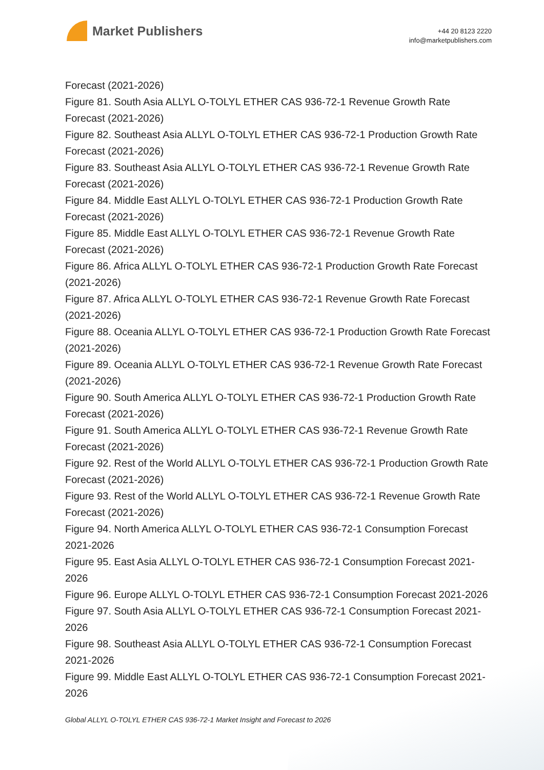Market Publishers
+44 20 8123 2220
info@marketpublishers.com
Forecast (2021-2026)
Figure 81. South Asia ALLYL O-TOLYL ETHER CAS 936-72-1 Revenue Growth Rate Forecast (2021-2026)
Figure 82. Southeast Asia ALLYL O-TOLYL ETHER CAS 936-72-1 Production Growth Rate Forecast (2021-2026)
Figure 83. Southeast Asia ALLYL O-TOLYL ETHER CAS 936-72-1 Revenue Growth Rate Forecast (2021-2026)
Figure 84. Middle East ALLYL O-TOLYL ETHER CAS 936-72-1 Production Growth Rate Forecast (2021-2026)
Figure 85. Middle East ALLYL O-TOLYL ETHER CAS 936-72-1 Revenue Growth Rate Forecast (2021-2026)
Figure 86. Africa ALLYL O-TOLYL ETHER CAS 936-72-1 Production Growth Rate Forecast (2021-2026)
Figure 87. Africa ALLYL O-TOLYL ETHER CAS 936-72-1 Revenue Growth Rate Forecast (2021-2026)
Figure 88. Oceania ALLYL O-TOLYL ETHER CAS 936-72-1 Production Growth Rate Forecast (2021-2026)
Figure 89. Oceania ALLYL O-TOLYL ETHER CAS 936-72-1 Revenue Growth Rate Forecast (2021-2026)
Figure 90. South America ALLYL O-TOLYL ETHER CAS 936-72-1 Production Growth Rate Forecast (2021-2026)
Figure 91. South America ALLYL O-TOLYL ETHER CAS 936-72-1 Revenue Growth Rate Forecast (2021-2026)
Figure 92. Rest of the World ALLYL O-TOLYL ETHER CAS 936-72-1 Production Growth Rate Forecast (2021-2026)
Figure 93. Rest of the World ALLYL O-TOLYL ETHER CAS 936-72-1 Revenue Growth Rate Forecast (2021-2026)
Figure 94. North America ALLYL O-TOLYL ETHER CAS 936-72-1 Consumption Forecast 2021-2026
Figure 95. East Asia ALLYL O-TOLYL ETHER CAS 936-72-1 Consumption Forecast 2021-2026
Figure 96. Europe ALLYL O-TOLYL ETHER CAS 936-72-1 Consumption Forecast 2021-2026
Figure 97. South Asia ALLYL O-TOLYL ETHER CAS 936-72-1 Consumption Forecast 2021-2026
Figure 98. Southeast Asia ALLYL O-TOLYL ETHER CAS 936-72-1 Consumption Forecast 2021-2026
Figure 99. Middle East ALLYL O-TOLYL ETHER CAS 936-72-1 Consumption Forecast 2021-2026
Global ALLYL O-TOLYL ETHER CAS 936-72-1 Market Insight and Forecast to 2026